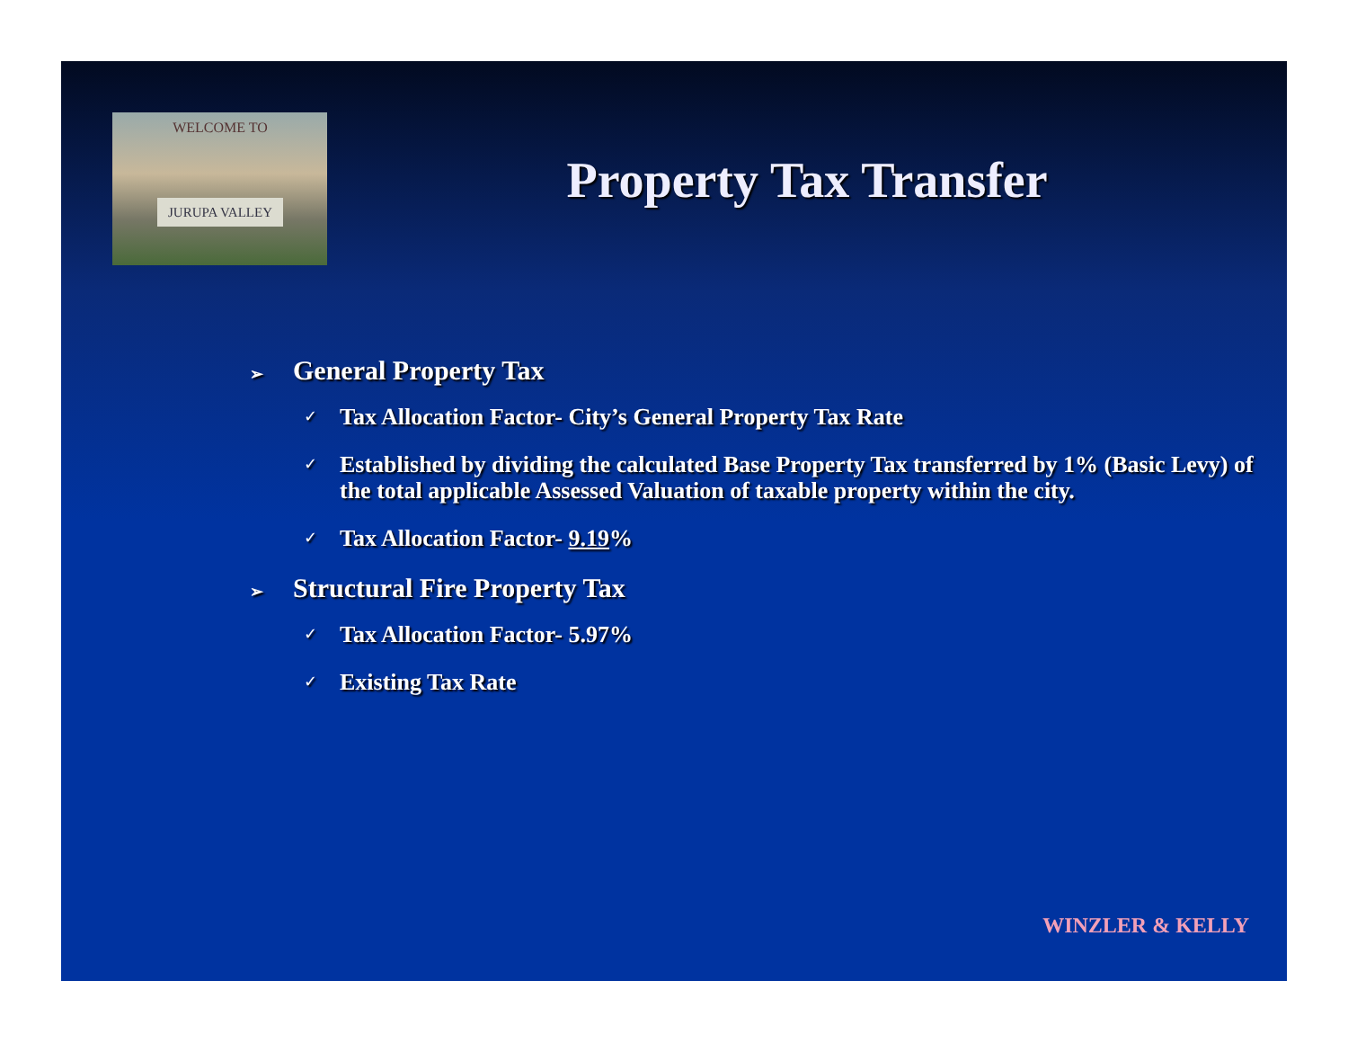WELCOME TO
JURUPA VALLEY
Property Tax Transfer
➢ General Property Tax
✓ Tax Allocation Factor- City’s General Property Tax Rate
✓ Established by dividing the calculated Base Property Tax transferred by 1% (Basic Levy) of the total applicable Assessed Valuation of taxable property within the city.
✓ Tax Allocation Factor- 9.19%
➢ Structural Fire Property Tax
✓ Tax Allocation Factor- 5.97%
✓ Existing Tax Rate
WINZLER & KELLY